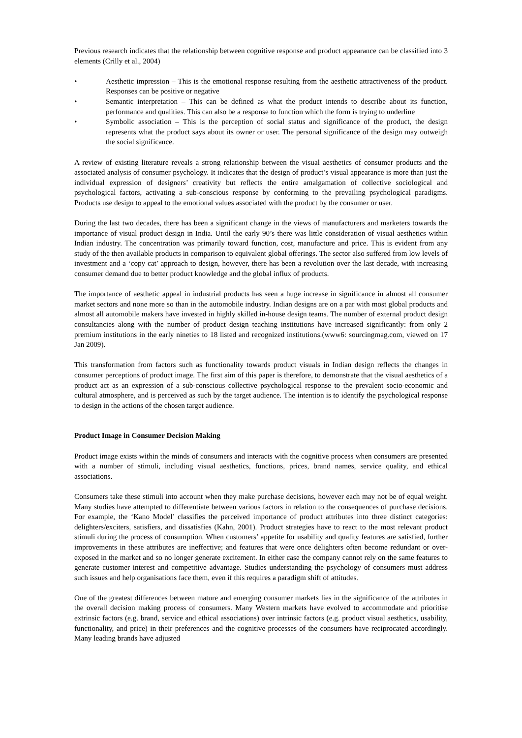Previous research indicates that the relationship between cognitive response and product appearance can be classified into 3 elements (Crilly et al., 2004)
• Aesthetic impression – This is the emotional response resulting from the aesthetic attractiveness of the product. Responses can be positive or negative
• Semantic interpretation – This can be defined as what the product intends to describe about its function, performance and qualities. This can also be a response to function which the form is trying to underline
• Symbolic association – This is the perception of social status and significance of the product, the design represents what the product says about its owner or user. The personal significance of the design may outweigh the social significance.
A review of existing literature reveals a strong relationship between the visual aesthetics of consumer products and the associated analysis of consumer psychology. It indicates that the design of product’s visual appearance is more than just the individual expression of designers’ creativity but reflects the entire amalgamation of collective sociological and psychological factors, activating a sub-conscious response by conforming to the prevailing psychological paradigms. Products use design to appeal to the emotional values associated with the product by the consumer or user.
During the last two decades, there has been a significant change in the views of manufacturers and marketers towards the importance of visual product design in India. Until the early 90’s there was little consideration of visual aesthetics within Indian industry. The concentration was primarily toward function, cost, manufacture and price. This is evident from any study of the then available products in comparison to equivalent global offerings. The sector also suffered from low levels of investment and a ‘copy cat’ approach to design, however, there has been a revolution over the last decade, with increasing consumer demand due to better product knowledge and the global influx of products.
The importance of aesthetic appeal in industrial products has seen a huge increase in significance in almost all consumer market sectors and none more so than in the automobile industry. Indian designs are on a par with most global products and almost all automobile makers have invested in highly skilled in-house design teams. The number of external product design consultancies along with the number of product design teaching institutions have increased significantly: from only 2 premium institutions in the early nineties to 18 listed and recognized institutions.(www6: sourcingmag.com, viewed on 17 Jan 2009).
This transformation from factors such as functionality towards product visuals in Indian design reflects the changes in consumer perceptions of product image. The first aim of this paper is therefore, to demonstrate that the visual aesthetics of a product act as an expression of a sub-conscious collective psychological response to the prevalent socio-economic and cultural atmosphere, and is perceived as such by the target audience. The intention is to identify the psychological response to design in the actions of the chosen target audience.
Product Image in Consumer Decision Making
Product image exists within the minds of consumers and interacts with the cognitive process when consumers are presented with a number of stimuli, including visual aesthetics, functions, prices, brand names, service quality, and ethical associations.
Consumers take these stimuli into account when they make purchase decisions, however each may not be of equal weight. Many studies have attempted to differentiate between various factors in relation to the consequences of purchase decisions. For example, the ‘Kano Model’ classifies the perceived importance of product attributes into three distinct categories: delighters/exciters, satisfiers, and dissatisfies (Kahn, 2001). Product strategies have to react to the most relevant product stimuli during the process of consumption. When customers’ appetite for usability and quality features are satisfied, further improvements in these attributes are ineffective; and features that were once delighters often become redundant or over-exposed in the market and so no longer generate excitement. In either case the company cannot rely on the same features to generate customer interest and competitive advantage. Studies understanding the psychology of consumers must address such issues and help organisations face them, even if this requires a paradigm shift of attitudes.
One of the greatest differences between mature and emerging consumer markets lies in the significance of the attributes in the overall decision making process of consumers. Many Western markets have evolved to accommodate and prioritise extrinsic factors (e.g. brand, service and ethical associations) over intrinsic factors (e.g. product visual aesthetics, usability, functionality, and price) in their preferences and the cognitive processes of the consumers have reciprocated accordingly. Many leading brands have adjusted